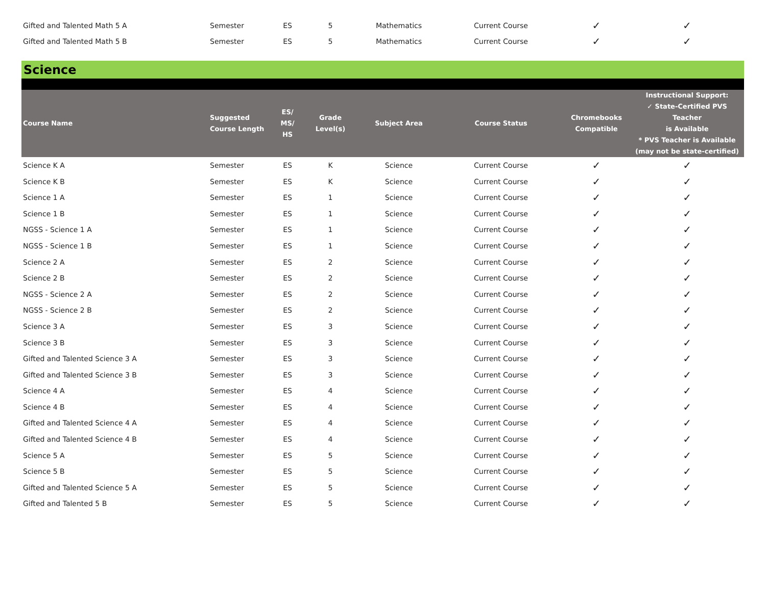| Gifted and Talented Math 5 A | Semester | ES | 5 | Mathematics | Current Course | ✓ | ✓ |
| Gifted and Talented Math 5 B | Semester | ES | 5 | Mathematics | Current Course | ✓ | ✓ |
| Science | | | | | | | |
| Course Name | Suggested Course Length | ES/ MS/ HS | Grade Level(s) | Subject Area | Course Status | Chromebooks Compatible | Instructional Support: ✓ State-Certified PVS Teacher is Available * PVS Teacher is Available (may not be state-certified) |
| Science K A | Semester | ES | K | Science | Current Course | ✓ | ✓ |
| Science K B | Semester | ES | K | Science | Current Course | ✓ | ✓ |
| Science 1 A | Semester | ES | 1 | Science | Current Course | ✓ | ✓ |
| Science 1 B | Semester | ES | 1 | Science | Current Course | ✓ | ✓ |
| NGSS - Science 1 A | Semester | ES | 1 | Science | Current Course | ✓ | ✓ |
| NGSS - Science 1 B | Semester | ES | 1 | Science | Current Course | ✓ | ✓ |
| Science 2 A | Semester | ES | 2 | Science | Current Course | ✓ | ✓ |
| Science 2 B | Semester | ES | 2 | Science | Current Course | ✓ | ✓ |
| NGSS - Science 2 A | Semester | ES | 2 | Science | Current Course | ✓ | ✓ |
| NGSS - Science 2 B | Semester | ES | 2 | Science | Current Course | ✓ | ✓ |
| Science 3 A | Semester | ES | 3 | Science | Current Course | ✓ | ✓ |
| Science 3 B | Semester | ES | 3 | Science | Current Course | ✓ | ✓ |
| Gifted and Talented Science 3 A | Semester | ES | 3 | Science | Current Course | ✓ | ✓ |
| Gifted and Talented Science 3 B | Semester | ES | 3 | Science | Current Course | ✓ | ✓ |
| Science 4 A | Semester | ES | 4 | Science | Current Course | ✓ | ✓ |
| Science 4 B | Semester | ES | 4 | Science | Current Course | ✓ | ✓ |
| Gifted and Talented Science 4 A | Semester | ES | 4 | Science | Current Course | ✓ | ✓ |
| Gifted and Talented Science 4 B | Semester | ES | 4 | Science | Current Course | ✓ | ✓ |
| Science 5 A | Semester | ES | 5 | Science | Current Course | ✓ | ✓ |
| Science 5 B | Semester | ES | 5 | Science | Current Course | ✓ | ✓ |
| Gifted and Talented Science 5 A | Semester | ES | 5 | Science | Current Course | ✓ | ✓ |
| Gifted and Talented 5 B | Semester | ES | 5 | Science | Current Course | ✓ | ✓ |